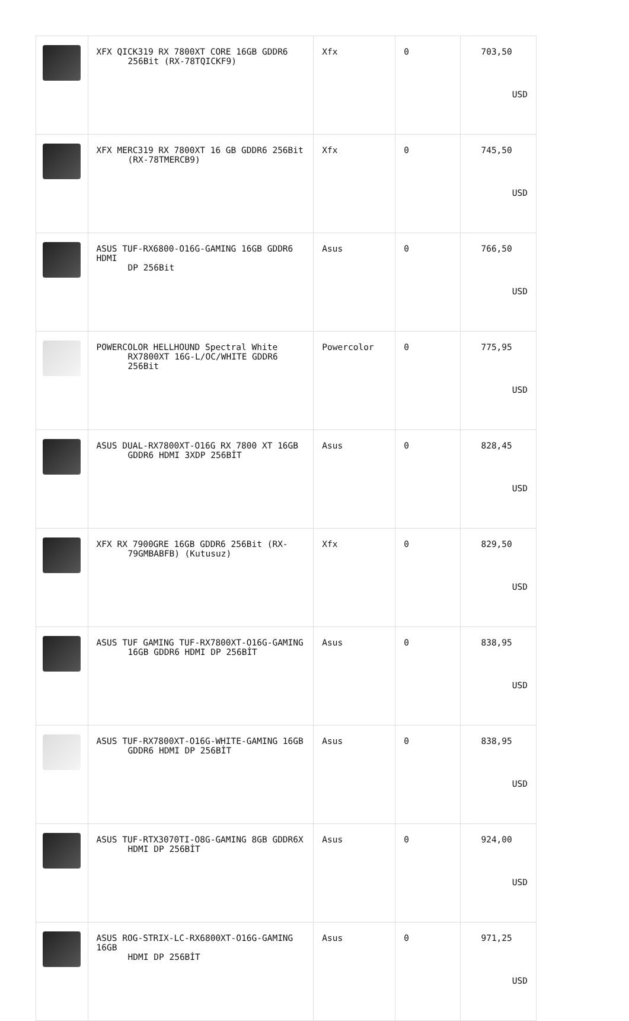| | XFX QICK319 RX 7800XT CORE 16GB GDDR6 256Bit (RX-78TQICKF9) | Xfx | 0 | 703,50 USD |
| | XFX MERC319 RX 7800XT 16 GB GDDR6 256Bit (RX-78TMERCB9) | Xfx | 0 | 745,50 USD |
| | ASUS TUF-RX6800-O16G-GAMING 16GB GDDR6 HDMI DP 256Bit | Asus | 0 | 766,50 USD |
| | POWERCOLOR HELLHOUND Spectral White RX7800XT 16G-L/OC/WHITE GDDR6 256Bit | Powercolor | 0 | 775,95 USD |
| | ASUS DUAL-RX7800XT-O16G RX 7800 XT 16GB GDDR6 HDMI 3XDP 256BİT | Asus | 0 | 828,45 USD |
| | XFX RX 7900GRE 16GB GDDR6 256Bit (RX- 79GMBABFB) (Kutusuz) | Xfx | 0 | 829,50 USD |
| | ASUS TUF GAMING TUF-RX7800XT-O16G-GAMING 16GB GDDR6 HDMI DP 256BİT | Asus | 0 | 838,95 USD |
| | ASUS TUF-RX7800XT-O16G-WHITE-GAMING 16GB GDDR6 HDMI DP 256BİT | Asus | 0 | 838,95 USD |
| | ASUS TUF-RTX3070TI-O8G-GAMING 8GB GDDR6X HDMI DP 256BİT | Asus | 0 | 924,00 USD |
| | ASUS ROG-STRIX-LC-RX6800XT-O16G-GAMING 16GB HDMI DP 256BİT | Asus | 0 | 971,25 USD |